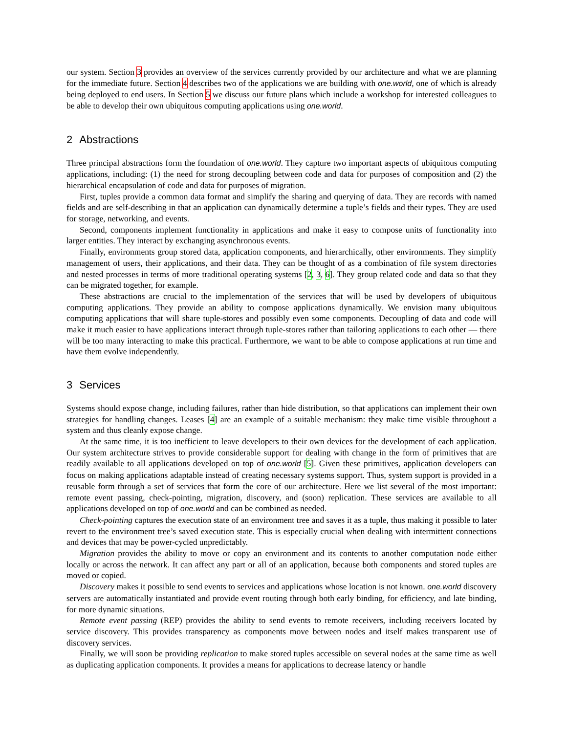our system. Section 3 provides an overview of the services currently provided by our architecture and what we are planning for the immediate future. Section 4 describes two of the applications we are building with one.world, one of which is already being deployed to end users. In Section 5 we discuss our future plans which include a workshop for interested colleagues to be able to develop their own ubiquitous computing applications using one.world.
2 Abstractions
Three principal abstractions form the foundation of one.world. They capture two important aspects of ubiquitous computing applications, including: (1) the need for strong decoupling between code and data for purposes of composition and (2) the hierarchical encapsulation of code and data for purposes of migration.
First, tuples provide a common data format and simplify the sharing and querying of data. They are records with named fields and are self-describing in that an application can dynamically determine a tuple’s fields and their types. They are used for storage, networking, and events.
Second, components implement functionality in applications and make it easy to compose units of functionality into larger entities. They interact by exchanging asynchronous events.
Finally, environments group stored data, application components, and hierarchically, other environments. They simplify management of users, their applications, and their data. They can be thought of as a combination of file system directories and nested processes in terms of more traditional operating systems [2, 3, 6]. They group related code and data so that they can be migrated together, for example.
These abstractions are crucial to the implementation of the services that will be used by developers of ubiquitous computing applications. They provide an ability to compose applications dynamically. We envision many ubiquitous computing applications that will share tuple-stores and possibly even some components. Decoupling of data and code will make it much easier to have applications interact through tuple-stores rather than tailoring applications to each other — there will be too many interacting to make this practical. Furthermore, we want to be able to compose applications at run time and have them evolve independently.
3 Services
Systems should expose change, including failures, rather than hide distribution, so that applications can implement their own strategies for handling changes. Leases [4] are an example of a suitable mechanism: they make time visible throughout a system and thus cleanly expose change.
At the same time, it is too inefficient to leave developers to their own devices for the development of each application. Our system architecture strives to provide considerable support for dealing with change in the form of primitives that are readily available to all applications developed on top of one.world [5]. Given these primitives, application developers can focus on making applications adaptable instead of creating necessary systems support. Thus, system support is provided in a reusable form through a set of services that form the core of our architecture. Here we list several of the most important: remote event passing, check-pointing, migration, discovery, and (soon) replication. These services are available to all applications developed on top of one.world and can be combined as needed.
Check-pointing captures the execution state of an environment tree and saves it as a tuple, thus making it possible to later revert to the environment tree’s saved execution state. This is especially crucial when dealing with intermittent connections and devices that may be power-cycled unpredictably.
Migration provides the ability to move or copy an environment and its contents to another computation node either locally or across the network. It can affect any part or all of an application, because both components and stored tuples are moved or copied.
Discovery makes it possible to send events to services and applications whose location is not known. one.world discovery servers are automatically instantiated and provide event routing through both early binding, for efficiency, and late binding, for more dynamic situations.
Remote event passing (REP) provides the ability to send events to remote receivers, including receivers located by service discovery. This provides transparency as components move between nodes and itself makes transparent use of discovery services.
Finally, we will soon be providing replication to make stored tuples accessible on several nodes at the same time as well as duplicating application components. It provides a means for applications to decrease latency or handle